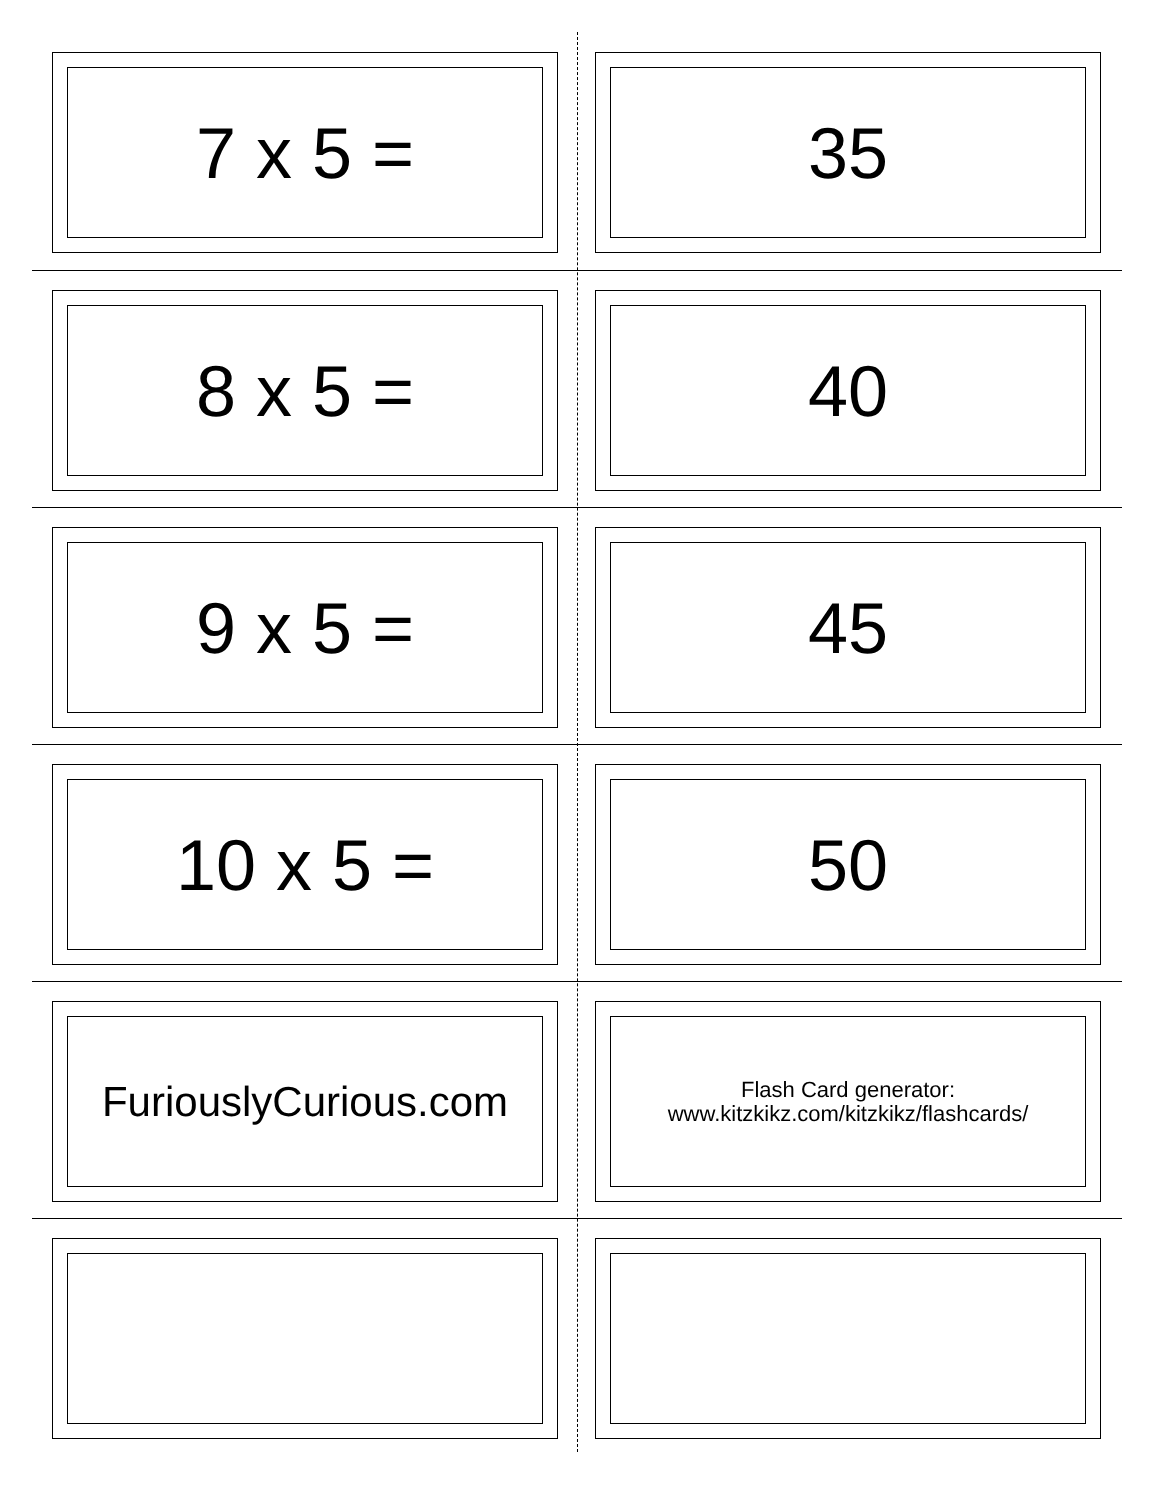7 x 5 = 35
8 x 5 = 40
9 x 5 = 45
10 x 5 = 50
FuriouslyCurious.com
Flash Card generator:
www.kitzkikz.com/kitzkikz/flashcards/